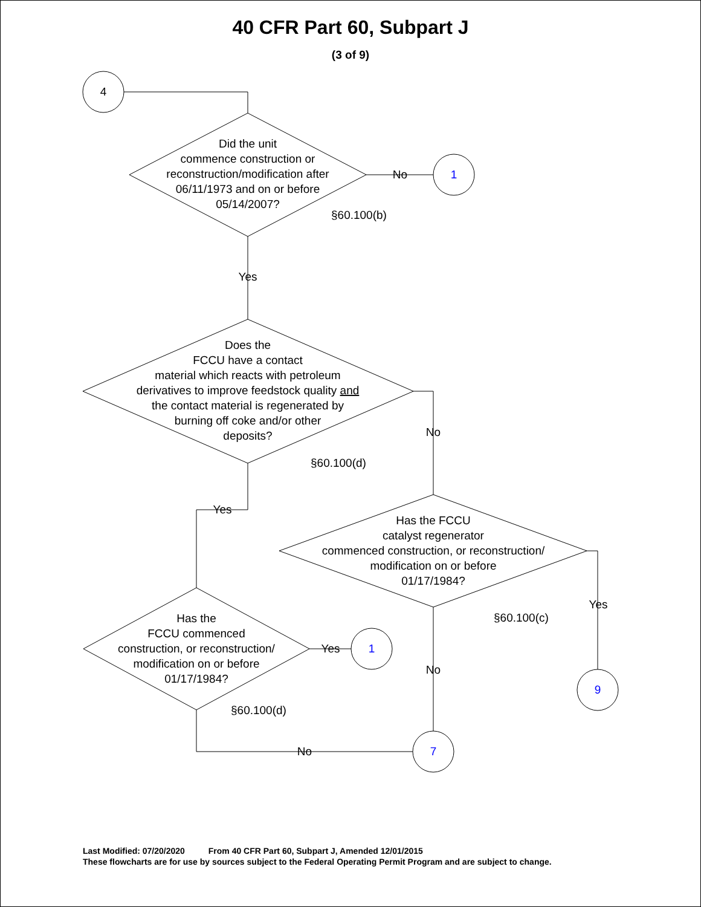40 CFR Part 60, Subpart J
(3 of 9)
4
1
1
9
7
Did the unit
commence construction or
reconstruction/modification after
06/11/1973 and on or before
05/14/2007?
Does the
FCCU have a contact
material which reacts with petroleum
derivatives to improve feedstock quality and
the contact material is regenerated by
burning off coke and/or other
deposits?
Has the FCCU
catalyst regenerator
commenced construction, or reconstruction/
modification on or before
01/17/1984?
Has the
FCCU commenced
construction, or reconstruction/
modification on or before
01/17/1984?
No
Yes
No
Yes
Yes
Yes
No
No
§60.100(b)
§60.100(d)
§60.100(c)
§60.100(d)
Last Modified: 07/20/2020 From 40 CFR Part 60, Subpart J, Amended 12/01/2015
These flowcharts are for use by sources subject to the Federal Operating Permit Program and are subject to change.